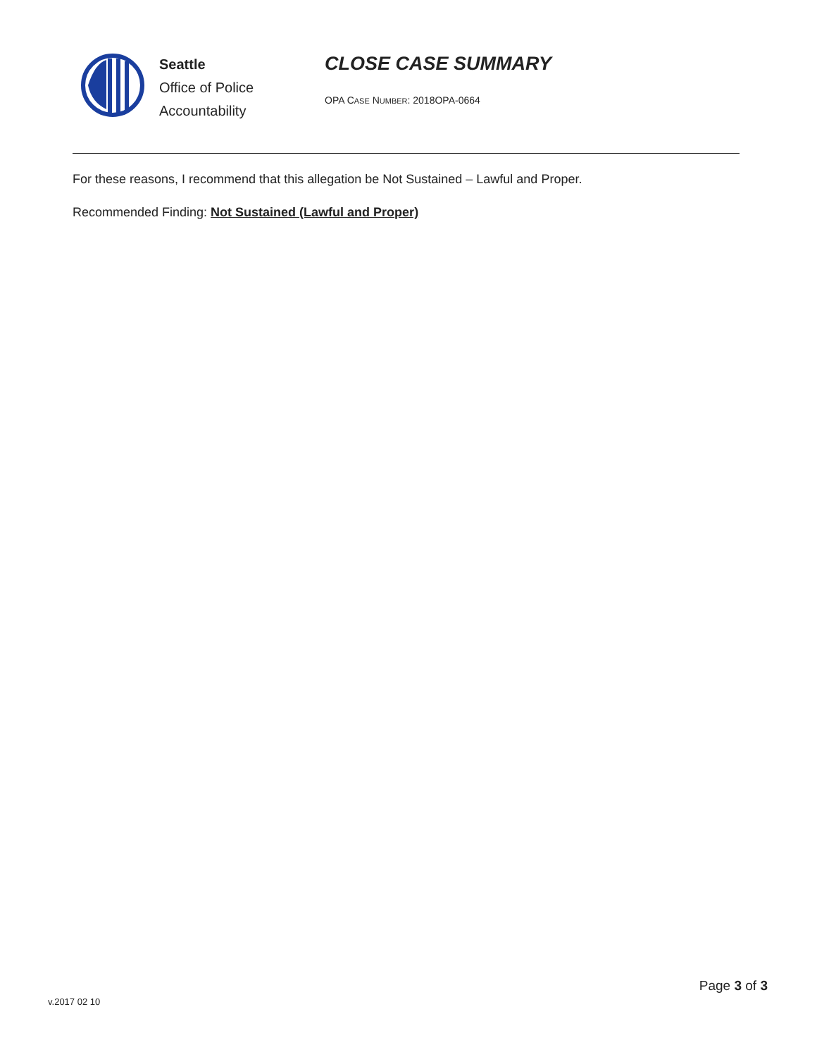Seattle
Office of Police
Accountability
CLOSE CASE SUMMARY
OPA CASE NUMBER: 2018OPA-0664
For these reasons, I recommend that this allegation be Not Sustained – Lawful and Proper.
Recommended Finding: Not Sustained (Lawful and Proper)
Page 3 of 3
v.2017 02 10